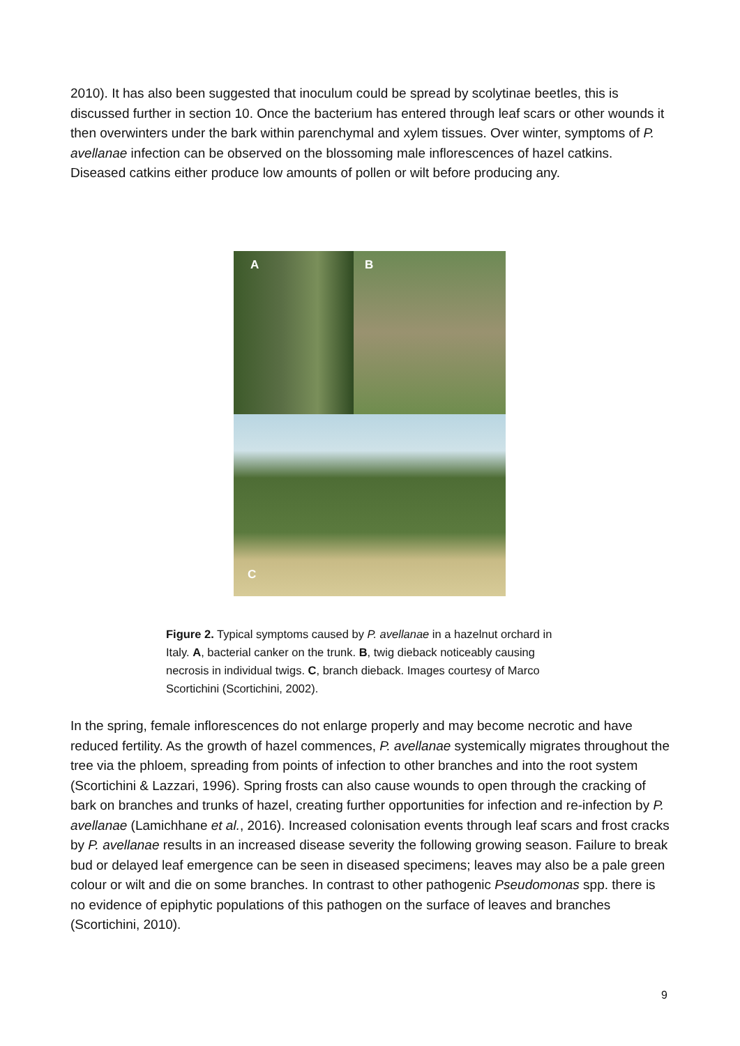2010). It has also been suggested that inoculum could be spread by scolytinae beetles, this is discussed further in section 10. Once the bacterium has entered through leaf scars or other wounds it then overwinters under the bark within parenchymal and xylem tissues. Over winter, symptoms of P. avellanae infection can be observed on the blossoming male inflorescences of hazel catkins. Diseased catkins either produce low amounts of pollen or wilt before producing any.
A B
C
Figure 2. Typical symptoms caused by P. avellanae in a hazelnut orchard in Italy. A, bacterial canker on the trunk. B, twig dieback noticeably causing necrosis in individual twigs. C, branch dieback. Images courtesy of Marco Scortichini (Scortichini, 2002).
In the spring, female inflorescences do not enlarge properly and may become necrotic and have reduced fertility. As the growth of hazel commences, P. avellanae systemically migrates throughout the tree via the phloem, spreading from points of infection to other branches and into the root system (Scortichini & Lazzari, 1996). Spring frosts can also cause wounds to open through the cracking of bark on branches and trunks of hazel, creating further opportunities for infection and re-infection by P. avellanae (Lamichhane et al., 2016). Increased colonisation events through leaf scars and frost cracks by P. avellanae results in an increased disease severity the following growing season. Failure to break bud or delayed leaf emergence can be seen in diseased specimens; leaves may also be a pale green colour or wilt and die on some branches. In contrast to other pathogenic Pseudomonas spp. there is no evidence of epiphytic populations of this pathogen on the surface of leaves and branches (Scortichini, 2010).
9